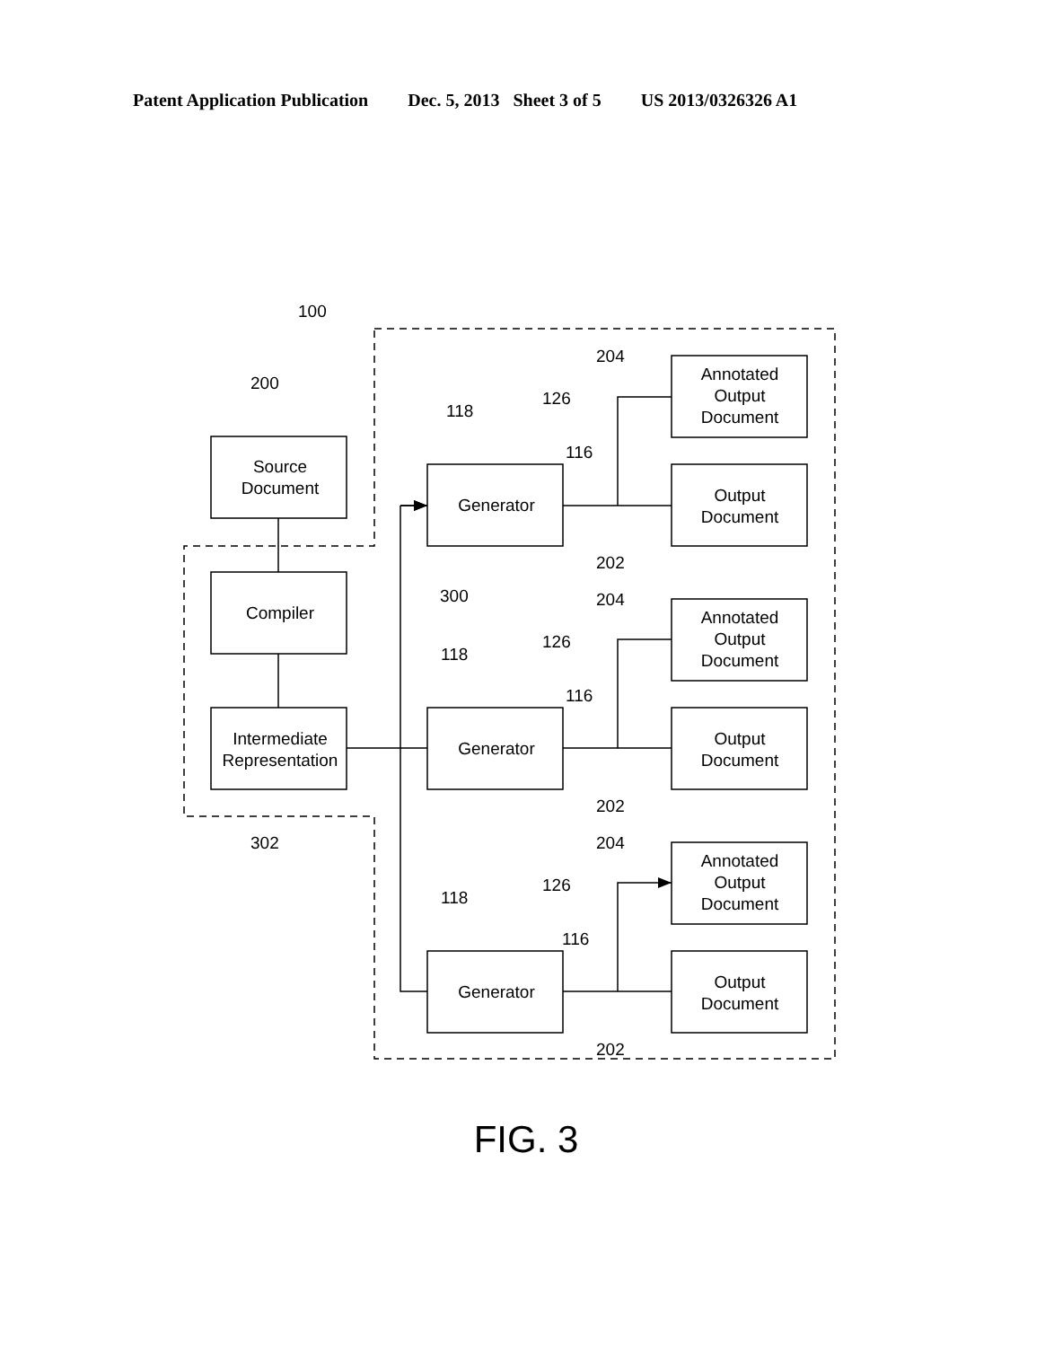Patent Application Publication Dec. 5, 2013 Sheet 3 of 5 US 2013/0326326 A1
100
200
302
300
Source
Document
Compiler
Intermediate
Representation
Generator
Generator
Generator
118
118
118
116
116
116
126
126
126
204
204
204
202
202
202
Annotated
Output
Document
Output
Document
Annotated
Output
Document
Output
Document
Annotated
Output
Document
Output
Document
FIG. 3